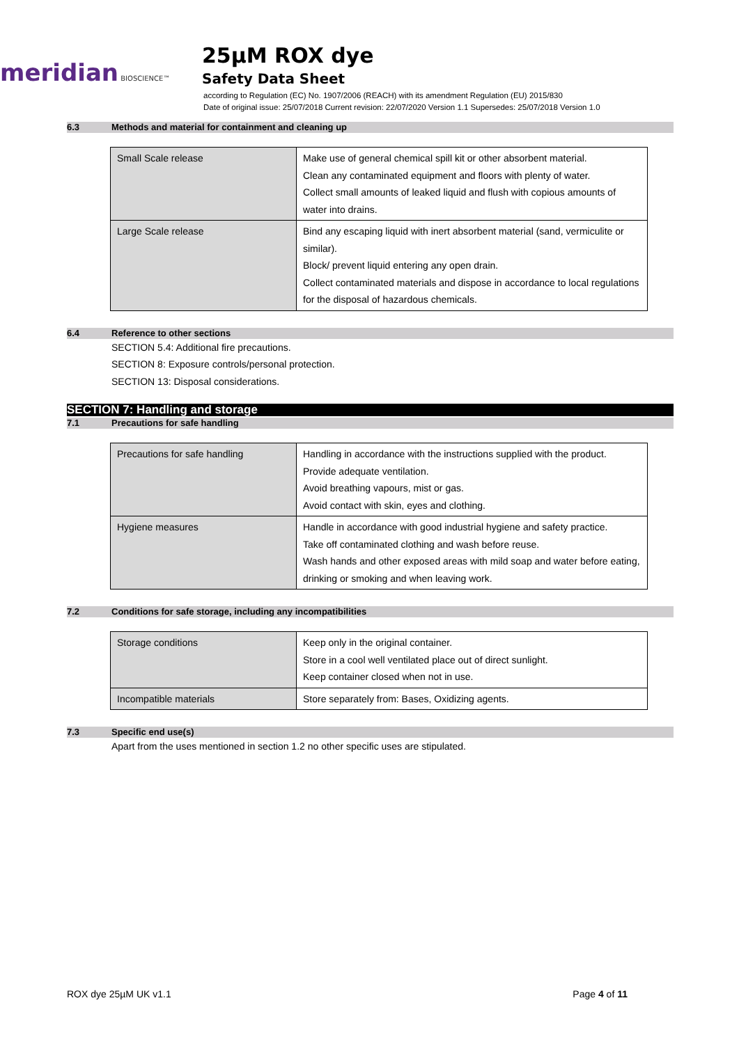meridian BIOSCIENCE™
25µM ROX dye
Safety Data Sheet
according to Regulation (EC) No. 1907/2006 (REACH) with its amendment Regulation (EU) 2015/830
Date of original issue: 25/07/2018 Current revision: 22/07/2020 Version 1.1 Supersedes: 25/07/2018 Version 1.0
6.3 Methods and material for containment and cleaning up
| Small Scale release | Make use of general chemical spill kit or other absorbent material. Clean any contaminated equipment and floors with plenty of water. Collect small amounts of leaked liquid and flush with copious amounts of water into drains. |
| Large Scale release | Bind any escaping liquid with inert absorbent material (sand, vermiculite or similar). Block/ prevent liquid entering any open drain. Collect contaminated materials and dispose in accordance to local regulations for the disposal of hazardous chemicals. |
6.4 Reference to other sections
SECTION 5.4: Additional fire precautions.
SECTION 8: Exposure controls/personal protection.
SECTION 13: Disposal considerations.
SECTION 7: Handling and storage
7.1 Precautions for safe handling
| Precautions for safe handling | Handling in accordance with the instructions supplied with the product. Provide adequate ventilation. Avoid breathing vapours, mist or gas. Avoid contact with skin, eyes and clothing. |
| Hygiene measures | Handle in accordance with good industrial hygiene and safety practice. Take off contaminated clothing and wash before reuse. Wash hands and other exposed areas with mild soap and water before eating, drinking or smoking and when leaving work. |
7.2 Conditions for safe storage, including any incompatibilities
| Storage conditions | Keep only in the original container. Store in a cool well ventilated place out of direct sunlight. Keep container closed when not in use. |
| Incompatible materials | Store separately from: Bases, Oxidizing agents. |
7.3 Specific end use(s)
Apart from the uses mentioned in section 1.2 no other specific uses are stipulated.
ROX dye 25µM UK v1.1 Page 4 of 11